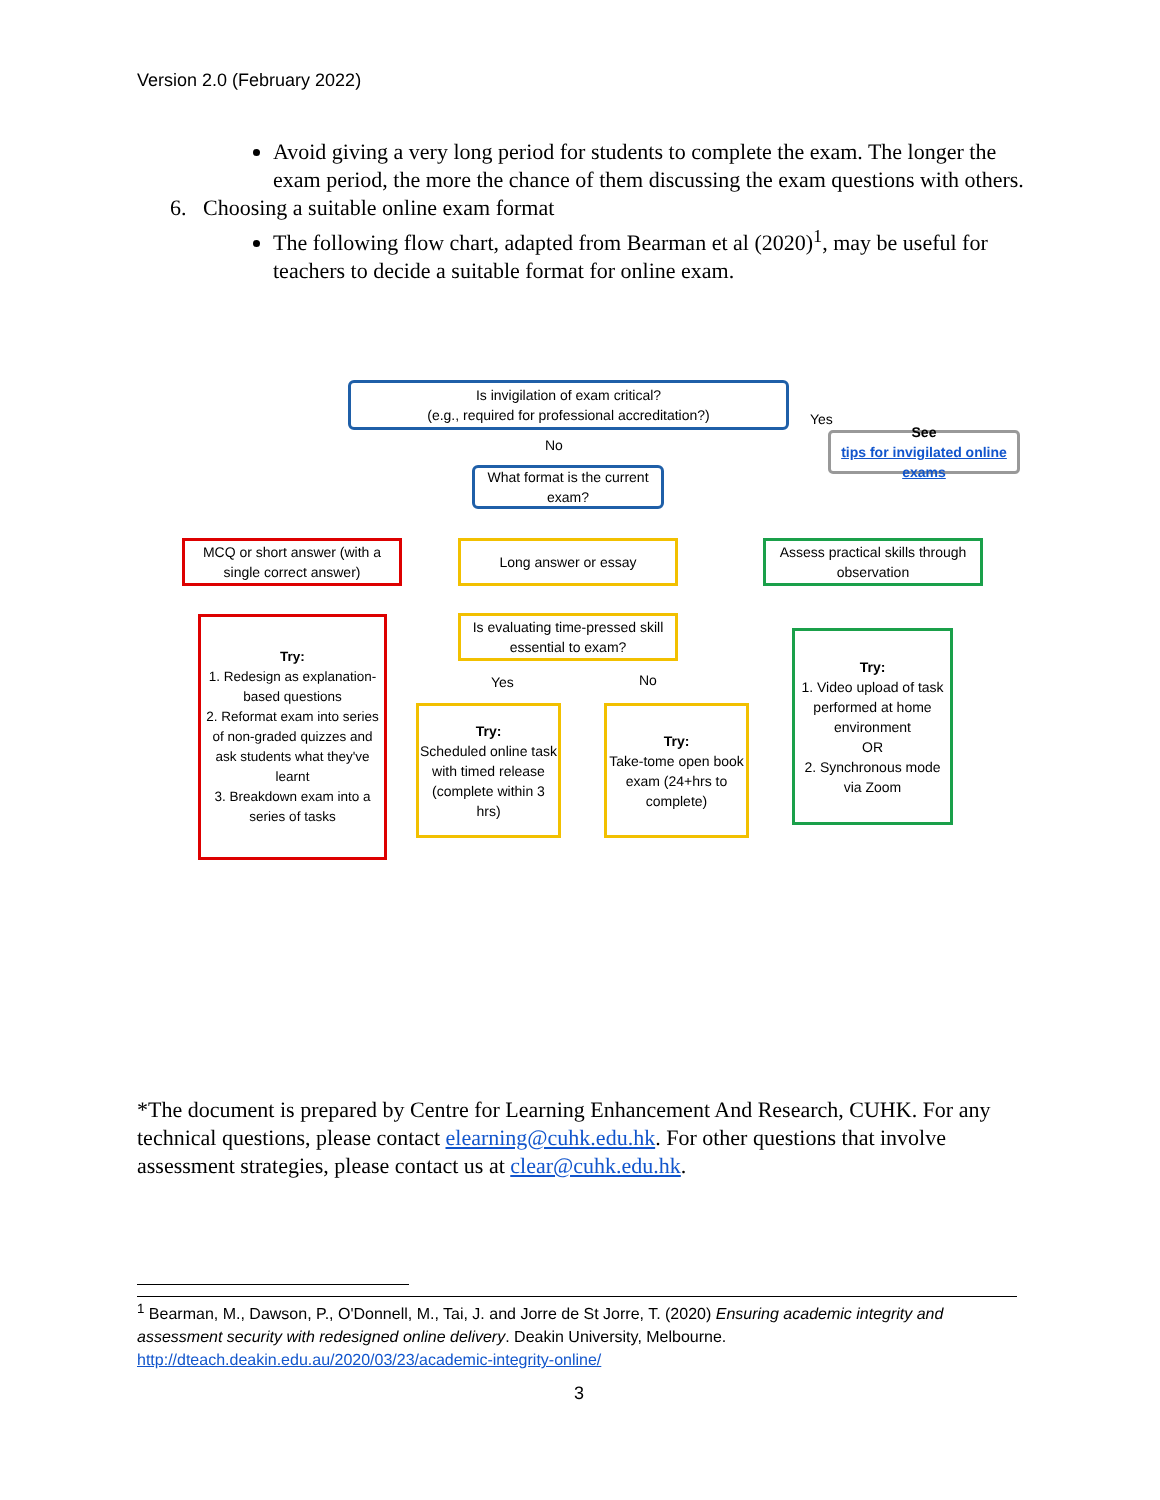Version 2.0 (February 2022)
Avoid giving a very long period for students to complete the exam. The longer the exam period, the more the chance of them discussing the exam questions with others.
6. Choosing a suitable online exam format
The following flow chart, adapted from Bearman et al (2020)<sup>1</sup>, may be useful for teachers to decide a suitable format for online exam.
Is invigilation of exam critical?
(e.g., required for professional accreditation?)
Yes
See
tips for invigilated online exams
No
What format is the current exam?
MCQ or short answer (with a single correct answer)
Long answer or essay
Assess practical skills through observation
Try:
1. Redesign as explanation-based questions
2. Reformat exam into series of non-graded quizzes and ask students what they've learnt
3. Breakdown exam into a series of tasks
Is evaluating time-pressed skill essential to exam?
Yes No
Try:
Scheduled online task with timed release (complete within 3 hrs)
Try:
Take-tome open book exam (24+hrs to complete)
Try:
1. Video upload of task performed at home environment
OR
2. Synchronous mode via Zoom
*The document is prepared by Centre for Learning Enhancement And Research, CUHK. For any technical questions, please contact elearning@cuhk.edu.hk. For other questions that involve assessment strategies, please contact us at clear@cuhk.edu.hk.
<sup>1</sup> Bearman, M., Dawson, P., O'Donnell, M., Tai, J. and Jorre de St Jorre, T. (2020) Ensuring academic integrity and assessment security with redesigned online delivery. Deakin University, Melbourne.
http://dteach.deakin.edu.au/2020/03/23/academic-integrity-online/
3